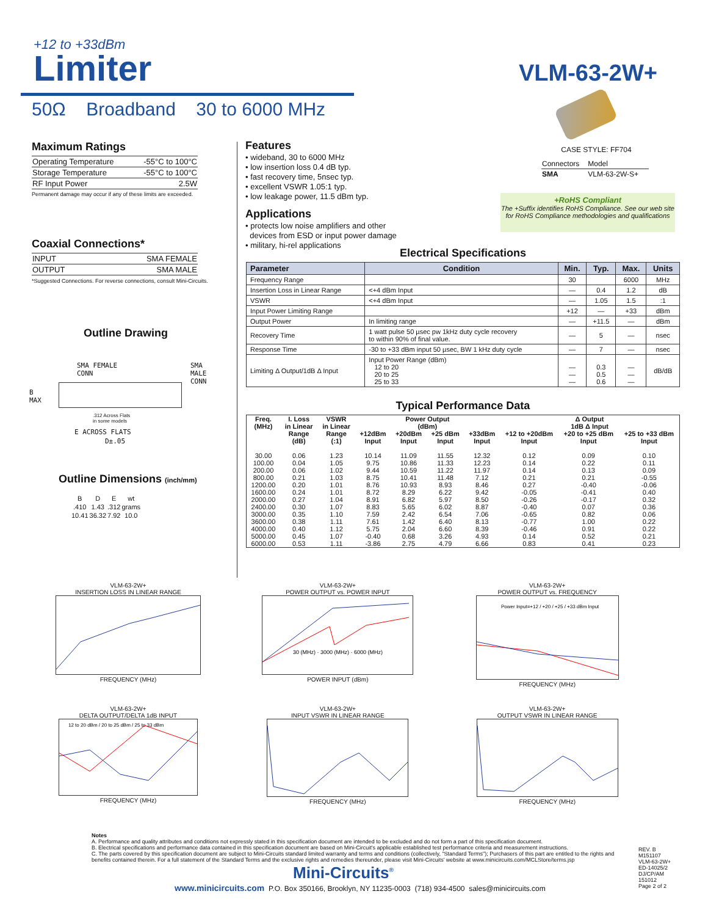+12 to +33dBm
Limiter
50Ω Broadband 30 to 6000 MHz
VLM-63-2W+
CASE STYLE: FF704
| Connectors | Model |
| SMA | VLM-63-2W-S+ |
+RoHS Compliant
The +Suffix identifies RoHS Compliance. See our web site for RoHS Compliance methodologies and qualifications
Maximum Ratings
| Operating Temperature | -55°C to 100°C |
| Storage Temperature | -55°C to 100°C |
| RF Input Power | 2.5W |
Permanent damage may occur if any of these limits are exceeded.
Coaxial Connections*
| INPUT | SMA FEMALE |
| OUTPUT | SMA MALE |
*Suggested Connections. For reverse connections, consult Mini-Circuits.
Outline Drawing
SMA FEMALE
CONN
SMA MALE
CONN
B
MAX
.312 Across Flats
in some models
E ACROSS FLATS
D±.05
Outline Dimensions (inch/mm)
| B | D | E | wt |
| .410 | 1.43 | .312 | grams |
| 10.41 | 36.32 | 7.92 | 10.0 |
Features
• wideband, 30 to 6000 MHz
• low insertion loss 0.4 dB typ.
• fast recovery time, 5nsec typ.
• excellent VSWR 1.05:1 typ.
• low leakage power, 11.5 dBm typ.
Applications
• protects low noise amplifiers and other
devices from ESD or input power damage
• military, hi-rel applications
Electrical Specifications
| Parameter | Condition | Min. | Typ. | Max. | Units |
| --- | --- | --- | --- | --- | --- |
| Frequency Range | | 30 | | 6000 | MHz |
| Insertion Loss in Linear Range | <+4 dBm Input | — | 0.4 | 1.2 | dB |
| VSWR | <+4 dBm Input | — | 1.05 | 1.5 | :1 |
| Input Power Limiting Range | | +12 | — | +33 | dBm |
| Output Power | In limiting range | — | +11.5 | — | dBm |
| Recovery Time | 1 watt pulse 50 µsec pw 1kHz duty cycle recovery to within 90% of final value. | — | 5 | — | nsec |
| Response Time | -30 to +33 dBm input 50 µsec, BW 1 kHz duty cycle | — | 7 | — | nsec |
| Limiting Δ Output/1dB Δ Input | Input Power Range (dBm) 12 to 20 20 to 25 25 to 33 | — — — | 0.3 0.5 0.6 | — — — | dB/dB |
Typical Performance Data
| Freq. (MHz) | I. Loss in Linear Range (dB) | VSWR in Linear Range (:1) | Power Output (dBm) | | | | Δ Output 1dB Δ Input | | |
| | | | +12dBm Input | +20dBm Input | +25 dBm Input | +33dBm Input | +12 to +20dBm Input | +20 to +25 dBm Input | +25 to +33 dBm Input |
| 30.00 100.00 200.00 800.00 1200.00 1600.00 | 0.06 0.04 0.06 0.21 0.20 0.24 | 1.23 1.05 1.02 1.03 1.01 1.01 | 10.14 9.75 9.44 8.75 8.76 8.72 | 11.09 10.86 10.59 10.41 10.93 8.29 | 11.55 11.33 11.22 11.48 8.93 6.22 | 12.32 12.23 11.97 7.12 8.46 9.42 | 0.12 0.14 0.14 0.21 0.27 -0.05 | 0.09 0.22 0.13 0.21 -0.40 -0.41 | 0.10 0.11 0.09 -0.55 -0.06 0.40 |
| 2000.00 2400.00 3000.00 3600.00 | 0.27 0.30 0.35 0.38 | 1.04 1.07 1.10 1.11 | 8.91 8.83 7.59 7.61 | 6.82 5.65 2.42 1.42 | 5.97 6.02 6.54 6.40 | 8.50 8.87 7.06 8.13 | -0.26 -0.40 -0.65 -0.77 | -0.17 0.07 0.82 1.00 | 0.32 0.36 0.06 0.22 |
| 4000.00 5000.00 6000.00 | 0.40 0.45 0.53 | 1.12 1.07 1.11 | 5.75 -0.40 -3.86 | 2.04 0.68 2.75 | 6.60 3.26 4.79 | 8.39 4.93 6.66 | -0.46 0.14 0.83 | 0.91 0.52 0.41 | 0.22 0.21 0.23 |
VLM-63-2W+
INSERTION LOSS IN LINEAR RANGE
FREQUENCY (MHz)
VLM-63-2W+
POWER OUTPUT vs. POWER INPUT
30 (MHz) · 3000 (MHz) · 6000 (MHz)
POWER INPUT (dBm)
VLM-63-2W+
POWER OUTPUT vs. FREQUENCY
Power Input=+12 / +20 / +25 / +33 dBm Input
FREQUENCY (MHz)
VLM-63-2W+
DELTA OUTPUT/DELTA 1dB INPUT
12 to 20 dBm / 20 to 25 dBm / 25 to 33 dBm
FREQUENCY (MHz)
VLM-63-2W+
INPUT VSWR IN LINEAR RANGE
FREQUENCY (MHz)
VLM-63-2W+
OUTPUT VSWR IN LINEAR RANGE
FREQUENCY (MHz)
Notes
A. Performance and quality attributes and conditions not expressly stated in this specification document are intended to be excluded and do not form a part of this specification document.
B. Electrical specifications and performance data contained in this specification document are based on Mini-Circuit's applicable established test performance criteria and measurement instructions.
C. The parts covered by this specification document are subject to Mini-Circuits standard limited warranty and terms and conditions (collectively, "Standard Terms"); Purchasers of this part are entitled to the rights and benefits contained therein. For a full statement of the Standard Terms and the exclusive rights and remedies thereunder, please visit Mini-Circuits' website at www.minicircuits.com/MCLStore/terms.jsp
Mini-Circuits<sup>®</sup>
www.minicircuits.com P.O. Box 350166, Brooklyn, NY 11235-0003 (718) 934-4500 sales@minicircuits.com
REV. B
M151107
VLM-63-2W+
ED-14025/2
DJ/CP/AM
151012
Page 2 of 2